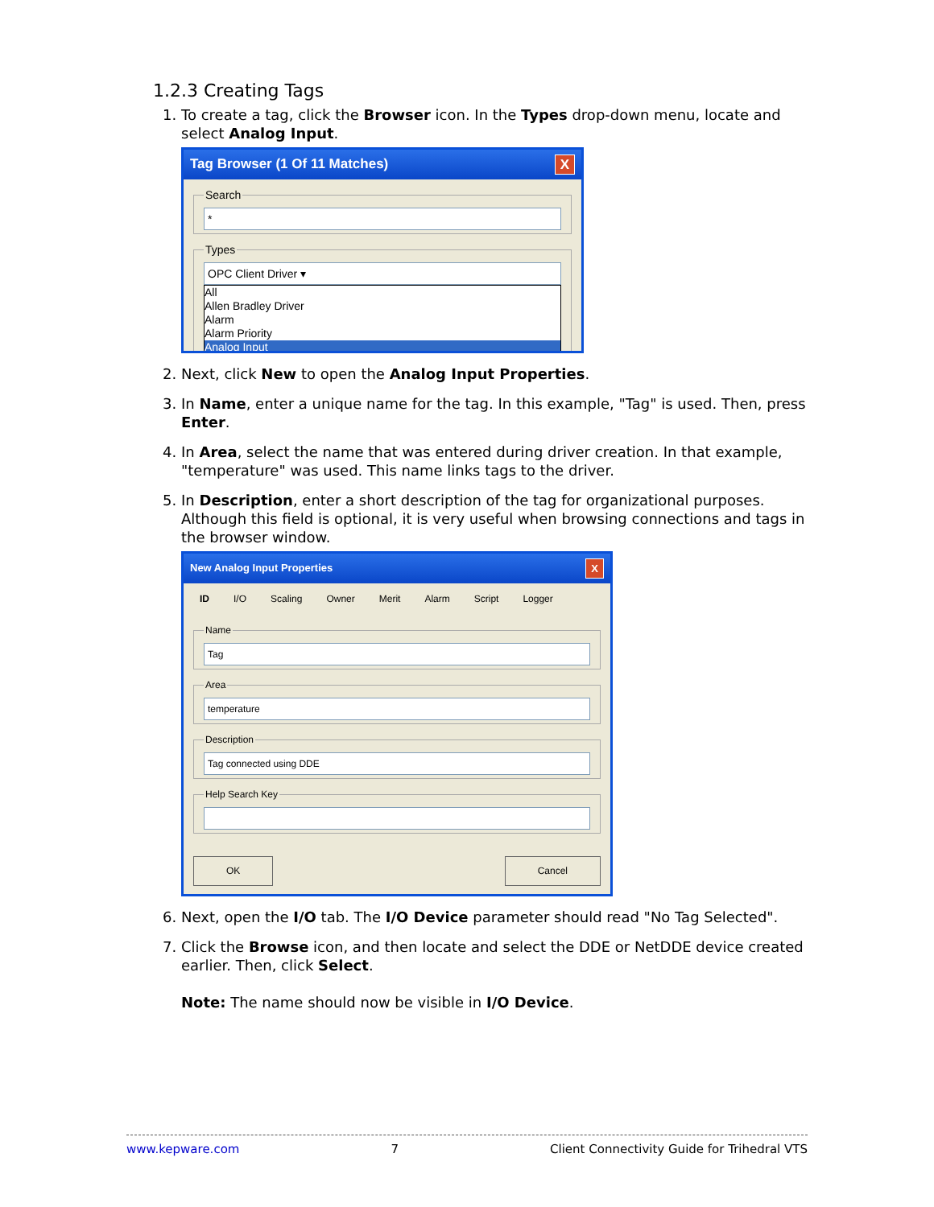1.2.3 Creating Tags
1. To create a tag, click the Browser icon. In the Types drop-down menu, locate and select Analog Input.
Tag Browser (1 Of 11 Matches) X
Search
*
Types
OPC Client Driver ▾
All
Allen Bradley Driver
Alarm
Alarm Priority
Analog Input
2. Next, click New to open the Analog Input Properties.
3. In Name, enter a unique name for the tag. In this example, "Tag" is used. Then, press Enter.
4. In Area, select the name that was entered during driver creation. In that example, "temperature" was used. This name links tags to the driver.
5. In Description, enter a short description of the tag for organizational purposes. Although this field is optional, it is very useful when browsing connections and tags in the browser window.
New Analog Input Properties X
ID I/O Scaling Owner Merit Alarm Script Logger
Name
Tag
Area
temperature
Description
Tag connected using DDE
Help Search Key
OK Cancel
6. Next, open the I/O tab. The I/O Device parameter should read "No Tag Selected".
7. Click the Browse icon, and then locate and select the DDE or NetDDE device created earlier. Then, click Select.
Note: The name should now be visible in I/O Device.
www.kepware.com 7 Client Connectivity Guide for Trihedral VTS